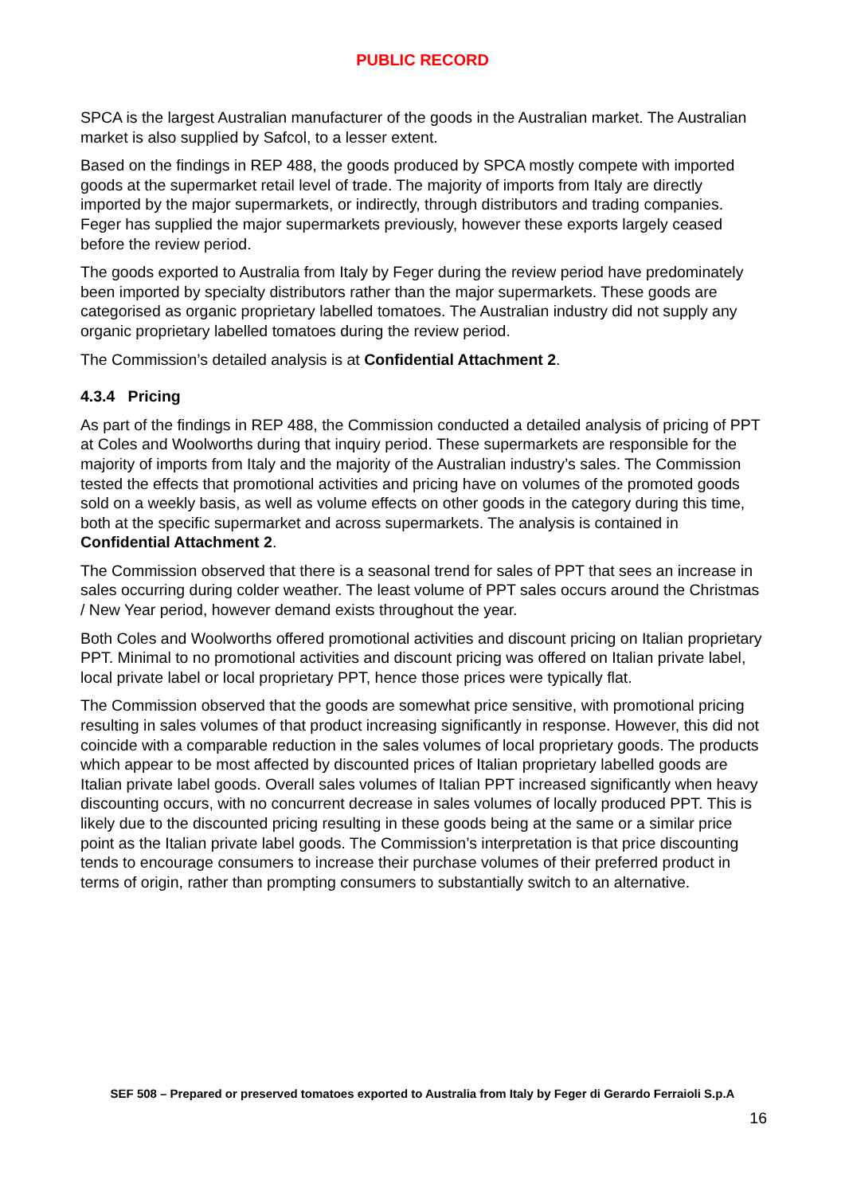PUBLIC RECORD
SPCA is the largest Australian manufacturer of the goods in the Australian market. The Australian market is also supplied by Safcol, to a lesser extent.
Based on the findings in REP 488, the goods produced by SPCA mostly compete with imported goods at the supermarket retail level of trade. The majority of imports from Italy are directly imported by the major supermarkets, or indirectly, through distributors and trading companies. Feger has supplied the major supermarkets previously, however these exports largely ceased before the review period.
The goods exported to Australia from Italy by Feger during the review period have predominately been imported by specialty distributors rather than the major supermarkets. These goods are categorised as organic proprietary labelled tomatoes. The Australian industry did not supply any organic proprietary labelled tomatoes during the review period.
The Commission’s detailed analysis is at Confidential Attachment 2.
4.3.4 Pricing
As part of the findings in REP 488, the Commission conducted a detailed analysis of pricing of PPT at Coles and Woolworths during that inquiry period. These supermarkets are responsible for the majority of imports from Italy and the majority of the Australian industry’s sales. The Commission tested the effects that promotional activities and pricing have on volumes of the promoted goods sold on a weekly basis, as well as volume effects on other goods in the category during this time, both at the specific supermarket and across supermarkets. The analysis is contained in Confidential Attachment 2.
The Commission observed that there is a seasonal trend for sales of PPT that sees an increase in sales occurring during colder weather. The least volume of PPT sales occurs around the Christmas / New Year period, however demand exists throughout the year.
Both Coles and Woolworths offered promotional activities and discount pricing on Italian proprietary PPT. Minimal to no promotional activities and discount pricing was offered on Italian private label, local private label or local proprietary PPT, hence those prices were typically flat.
The Commission observed that the goods are somewhat price sensitive, with promotional pricing resulting in sales volumes of that product increasing significantly in response. However, this did not coincide with a comparable reduction in the sales volumes of local proprietary goods. The products which appear to be most affected by discounted prices of Italian proprietary labelled goods are Italian private label goods. Overall sales volumes of Italian PPT increased significantly when heavy discounting occurs, with no concurrent decrease in sales volumes of locally produced PPT. This is likely due to the discounted pricing resulting in these goods being at the same or a similar price point as the Italian private label goods. The Commission’s interpretation is that price discounting tends to encourage consumers to increase their purchase volumes of their preferred product in terms of origin, rather than prompting consumers to substantially switch to an alternative.
SEF 508 – Prepared or preserved tomatoes exported to Australia from Italy by Feger di Gerardo Ferraioli S.p.A
16